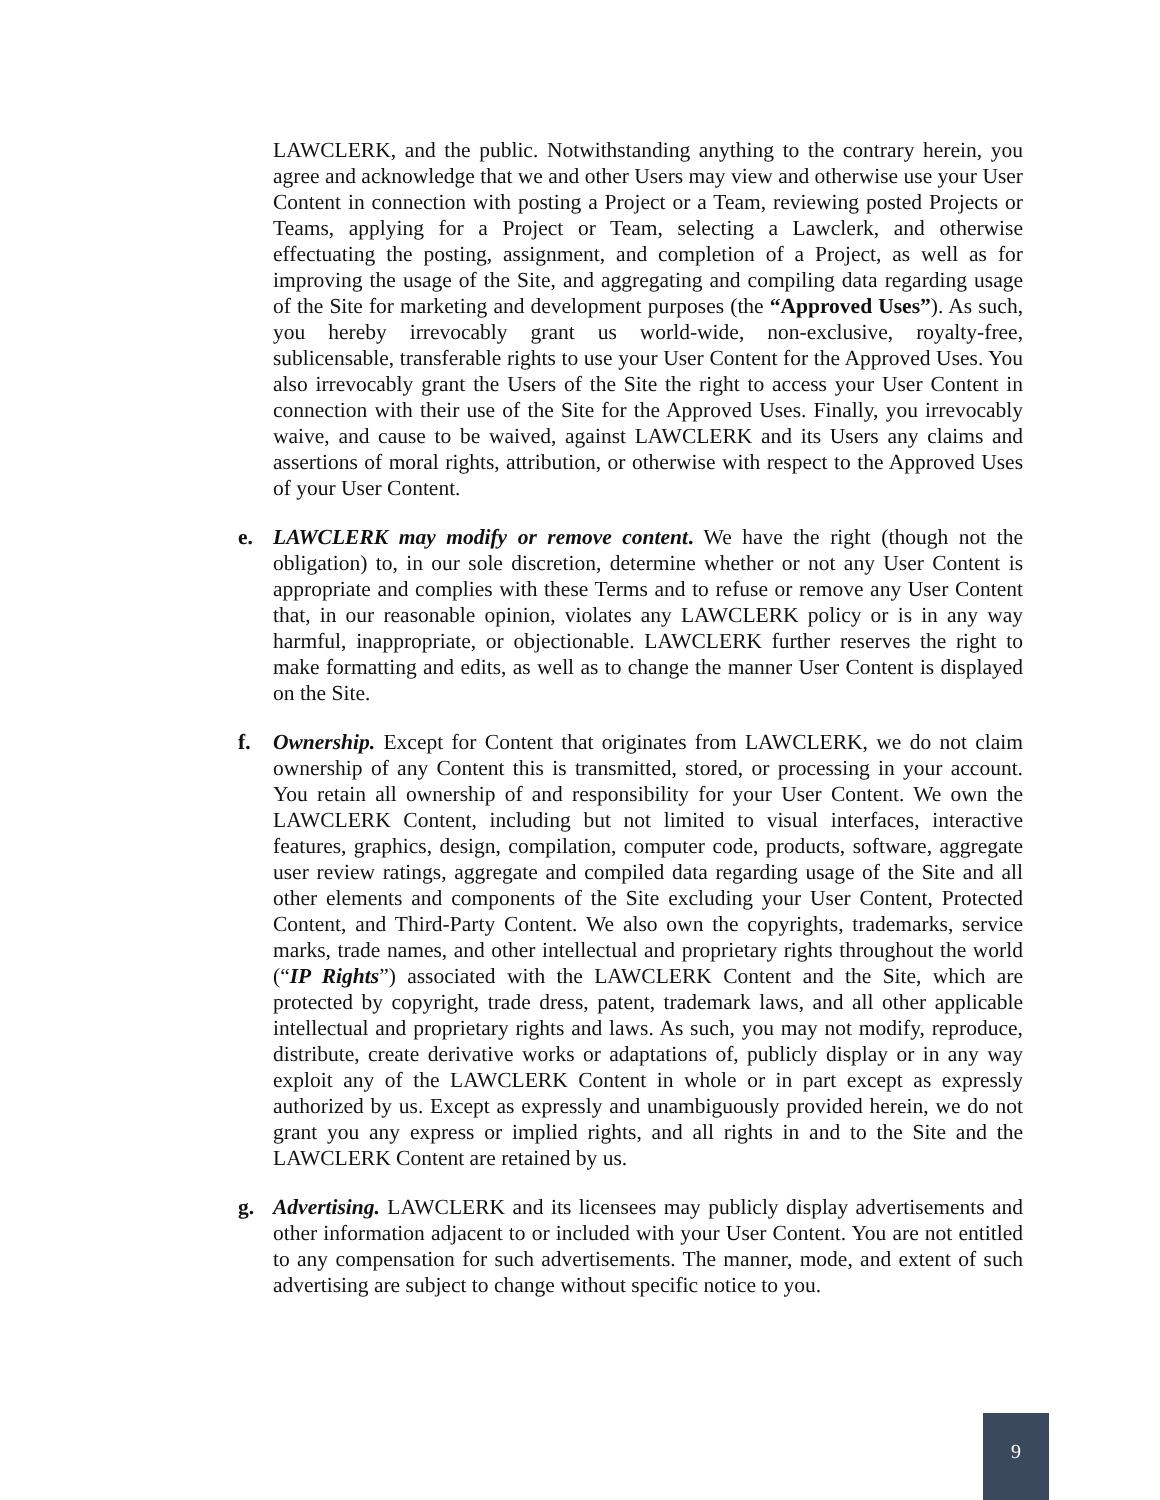LAWCLERK, and the public. Notwithstanding anything to the contrary herein, you agree and acknowledge that we and other Users may view and otherwise use your User Content in connection with posting a Project or a Team, reviewing posted Projects or Teams, applying for a Project or Team, selecting a Lawclerk, and otherwise effectuating the posting, assignment, and completion of a Project, as well as for improving the usage of the Site, and aggregating and compiling data regarding usage of the Site for marketing and development purposes (the “Approved Uses”). As such, you hereby irrevocably grant us world-wide, non-exclusive, royalty-free, sublicensable, transferable rights to use your User Content for the Approved Uses. You also irrevocably grant the Users of the Site the right to access your User Content in connection with their use of the Site for the Approved Uses. Finally, you irrevocably waive, and cause to be waived, against LAWCLERK and its Users any claims and assertions of moral rights, attribution, or otherwise with respect to the Approved Uses of your User Content.
e. LAWCLERK may modify or remove content. We have the right (though not the obligation) to, in our sole discretion, determine whether or not any User Content is appropriate and complies with these Terms and to refuse or remove any User Content that, in our reasonable opinion, violates any LAWCLERK policy or is in any way harmful, inappropriate, or objectionable. LAWCLERK further reserves the right to make formatting and edits, as well as to change the manner User Content is displayed on the Site.
f. Ownership. Except for Content that originates from LAWCLERK, we do not claim ownership of any Content this is transmitted, stored, or processing in your account. You retain all ownership of and responsibility for your User Content. We own the LAWCLERK Content, including but not limited to visual interfaces, interactive features, graphics, design, compilation, computer code, products, software, aggregate user review ratings, aggregate and compiled data regarding usage of the Site and all other elements and components of the Site excluding your User Content, Protected Content, and Third-Party Content. We also own the copyrights, trademarks, service marks, trade names, and other intellectual and proprietary rights throughout the world (“IP Rights”) associated with the LAWCLERK Content and the Site, which are protected by copyright, trade dress, patent, trademark laws, and all other applicable intellectual and proprietary rights and laws. As such, you may not modify, reproduce, distribute, create derivative works or adaptations of, publicly display or in any way exploit any of the LAWCLERK Content in whole or in part except as expressly authorized by us. Except as expressly and unambiguously provided herein, we do not grant you any express or implied rights, and all rights in and to the Site and the LAWCLERK Content are retained by us.
g. Advertising. LAWCLERK and its licensees may publicly display advertisements and other information adjacent to or included with your User Content. You are not entitled to any compensation for such advertisements. The manner, mode, and extent of such advertising are subject to change without specific notice to you.
9